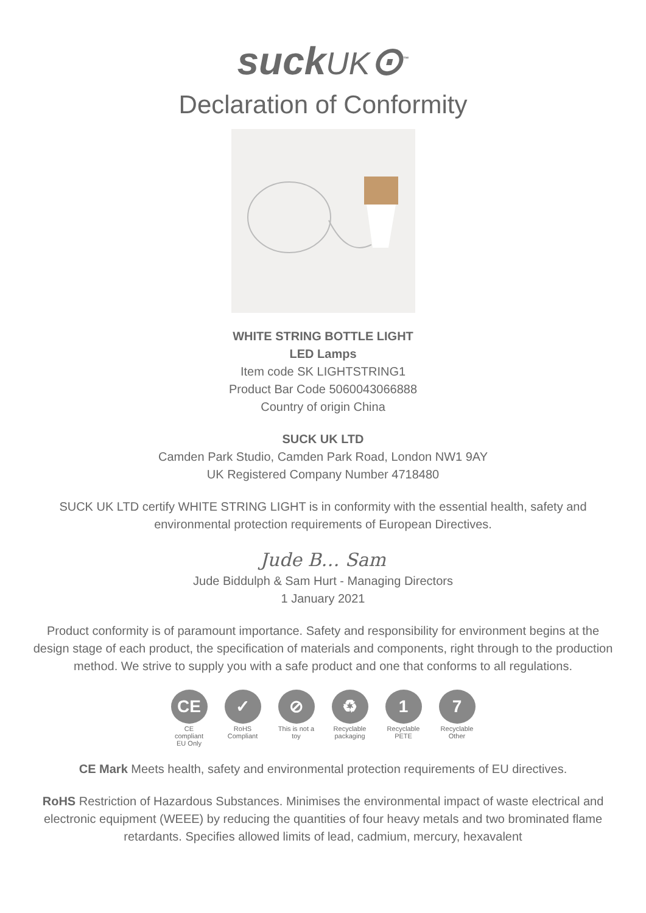suckUK⊙<sup>™</sup>
Declaration of Conformity
WHITE STRING BOTTLE LIGHT
LED Lamps
Item code SK LIGHTSTRING1
Product Bar Code 5060043066888
Country of origin China
SUCK UK LTD
Camden Park Studio, Camden Park Road, London NW1 9AY
UK Registered Company Number 4718480
SUCK UK LTD certify WHITE STRING LIGHT is in conformity with the essential health, safety and environmental protection requirements of European Directives.
Jude B… Sam
Jude Biddulph & Sam Hurt - Managing Directors
1 January 2021
Product conformity is of paramount importance. Safety and responsibility for environment begins at the design stage of each product, the specification of materials and components, right through to the production method. We strive to supply you with a safe product and one that conforms to all regulations.
CE
CE compliant EU Only
✓
RoHS Compliant
⊘
This is not a toy
♻
Recyclable packaging
1
Recyclable PETE
7
Recyclable Other
CE Mark Meets health, safety and environmental protection requirements of EU directives.
RoHS Restriction of Hazardous Substances. Minimises the environmental impact of waste electrical and electronic equipment (WEEE) by reducing the quantities of four heavy metals and two brominated flame retardants. Specifies allowed limits of lead, cadmium, mercury, hexavalent